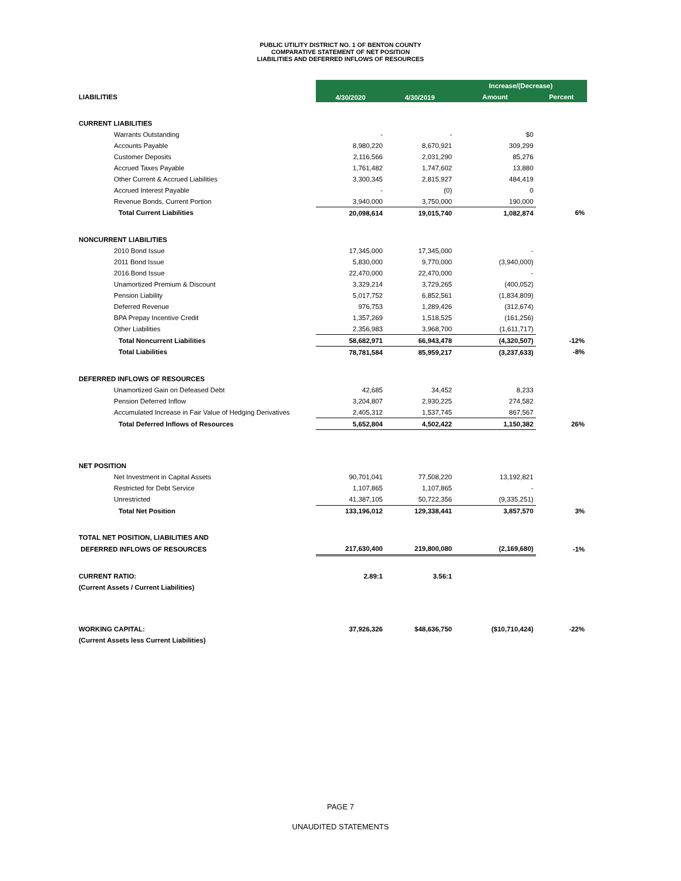PUBLIC UTILITY DISTRICT NO. 1 OF BENTON COUNTY
COMPARATIVE STATEMENT OF NET POSITION
LIABILITIES AND DEFERRED INFLOWS OF RESOURCES
| | 4/30/2020 | 4/30/2019 | Increase/(Decrease) | |
| LIABILITIES | | | Amount | Percent |
| CURRENT LIABILITIES | | | | |
| Warrants Outstanding | - | - | $0 | |
| Accounts Payable | 8,980,220 | 8,670,921 | 309,299 | |
| Customer Deposits | 2,116,566 | 2,031,290 | 85,276 | |
| Accrued Taxes Payable | 1,761,482 | 1,747,602 | 13,880 | |
| Other Current & Accrued Liabilities | 3,300,345 | 2,815,927 | 484,419 | |
| Accrued Interest Payable | - | (0) | 0 | |
| Revenue Bonds, Current Portion | 3,940,000 | 3,750,000 | 190,000 | |
| Total Current Liabilities | 20,098,614 | 19,015,740 | 1,082,874 | 6% |
| NONCURRENT LIABILITIES | | | | |
| 2010 Bond Issue | 17,345,000 | 17,345,000 | - | |
| 2011 Bond Issue | 5,830,000 | 9,770,000 | (3,940,000) | |
| 2016 Bond Issue | 22,470,000 | 22,470,000 | - | |
| Unamortized Premium & Discount | 3,329,214 | 3,729,265 | (400,052) | |
| Pension Liability | 5,017,752 | 6,852,561 | (1,834,809) | |
| Deferred Revenue | 976,753 | 1,289,426 | (312,674) | |
| BPA Prepay Incentive Credit | 1,357,269 | 1,518,525 | (161,256) | |
| Other Liabilities | 2,356,983 | 3,968,700 | (1,611,717) | |
| Total Noncurrent Liabilities | 58,682,971 | 66,943,478 | (4,320,507) | -12% |
| Total Liabilities | 78,781,584 | 85,959,217 | (3,237,633) | -8% |
| DEFERRED INFLOWS OF RESOURCES | | | | |
| Unamortized Gain on Defeased Debt | 42,685 | 34,452 | 8,233 | |
| Pension Deferred Inflow | 3,204,807 | 2,930,225 | 274,582 | |
| Accumulated Increase in Fair Value of Hedging Derivatives | 2,405,312 | 1,537,745 | 867,567 | |
| Total Deferred Inflows of Resources | 5,652,804 | 4,502,422 | 1,150,382 | 26% |
| NET POSITION | | | | |
| Net Investment in Capital Assets | 90,701,041 | 77,508,220 | 13,192,821 | |
| Restricted for Debt Service | 1,107,865 | 1,107,865 | - | |
| Unrestricted | 41,387,105 | 50,722,356 | (9,335,251) | |
| Total Net Position | 133,196,012 | 129,338,441 | 3,857,570 | 3% |
| TOTAL NET POSITION, LIABILITIES AND | | | | |
| DEFERRED INFLOWS OF RESOURCES | 217,630,400 | 219,800,080 | (2,169,680) | -1% |
| CURRENT RATIO: | 2.89:1 | 3.56:1 | | |
| (Current Assets / Current Liabilities) | | | | |
| WORKING CAPITAL: | 37,926,326 | $48,636,750 | ($10,710,424) | -22% |
| (Current Assets less Current Liabilities) | | | | |
PAGE 7
UNAUDITED STATEMENTS